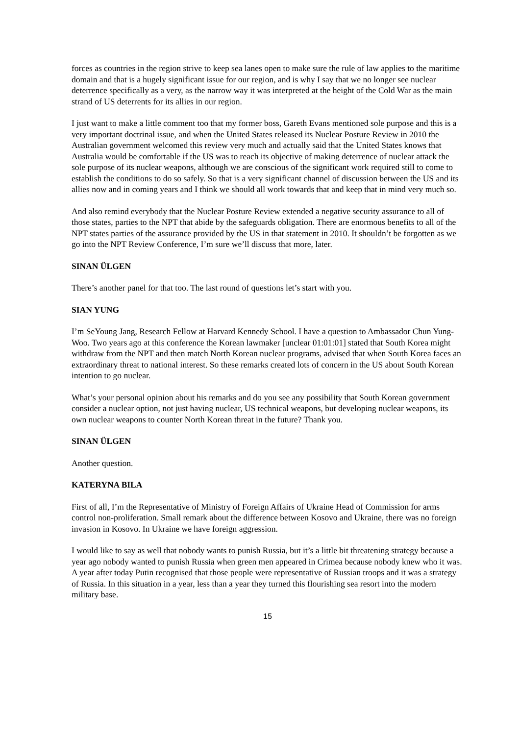forces as countries in the region strive to keep sea lanes open to make sure the rule of law applies to the maritime domain and that is a hugely significant issue for our region, and is why I say that we no longer see nuclear deterrence specifically as a very, as the narrow way it was interpreted at the height of the Cold War as the main strand of US deterrents for its allies in our region.
I just want to make a little comment too that my former boss, Gareth Evans mentioned sole purpose and this is a very important doctrinal issue, and when the United States released its Nuclear Posture Review in 2010 the Australian government welcomed this review very much and actually said that the United States knows that Australia would be comfortable if the US was to reach its objective of making deterrence of nuclear attack the sole purpose of its nuclear weapons, although we are conscious of the significant work required still to come to establish the conditions to do so safely. So that is a very significant channel of discussion between the US and its allies now and in coming years and I think we should all work towards that and keep that in mind very much so.
And also remind everybody that the Nuclear Posture Review extended a negative security assurance to all of those states, parties to the NPT that abide by the safeguards obligation. There are enormous benefits to all of the NPT states parties of the assurance provided by the US in that statement in 2010. It shouldn’t be forgotten as we go into the NPT Review Conference, I’m sure we’ll discuss that more, later.
SINAN ÜLGEN
There’s another panel for that too. The last round of questions let’s start with you.
SIAN YUNG
I’m SeYoung Jang, Research Fellow at Harvard Kennedy School. I have a question to Ambassador Chun Yung-Woo. Two years ago at this conference the Korean lawmaker [unclear 01:01:01] stated that South Korea might withdraw from the NPT and then match North Korean nuclear programs, advised that when South Korea faces an extraordinary threat to national interest. So these remarks created lots of concern in the US about South Korean intention to go nuclear.
What’s your personal opinion about his remarks and do you see any possibility that South Korean government consider a nuclear option, not just having nuclear, US technical weapons, but developing nuclear weapons, its own nuclear weapons to counter North Korean threat in the future? Thank you.
SINAN ÜLGEN
Another question.
KATERYNA BILA
First of all, I’m the Representative of Ministry of Foreign Affairs of Ukraine Head of Commission for arms control non-proliferation. Small remark about the difference between Kosovo and Ukraine, there was no foreign invasion in Kosovo. In Ukraine we have foreign aggression.
I would like to say as well that nobody wants to punish Russia, but it’s a little bit threatening strategy because a year ago nobody wanted to punish Russia when green men appeared in Crimea because nobody knew who it was. A year after today Putin recognised that those people were representative of Russian troops and it was a strategy of Russia. In this situation in a year, less than a year they turned this flourishing sea resort into the modern military base.
15